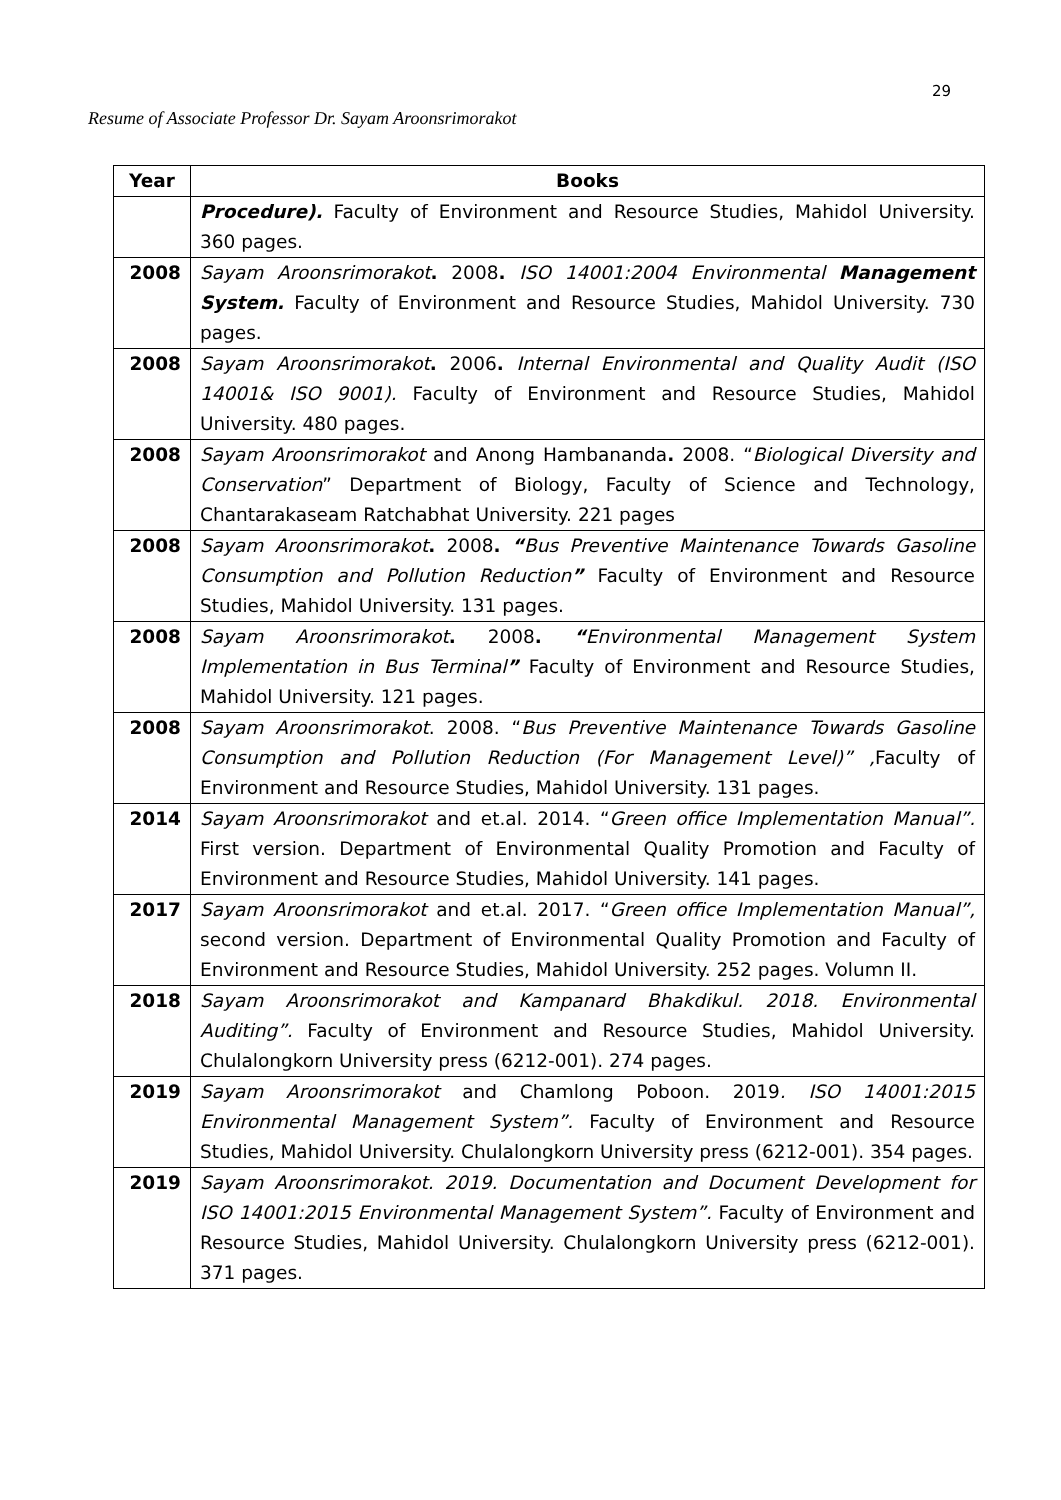29
Resume of Associate Professor Dr. Sayam Aroonsrimorakot
| Year | Books |
| --- | --- |
| | Procedure). Faculty of Environment and Resource Studies, Mahidol University. 360 pages. |
| 2008 | Sayam Aroonsrimorakot . 2008 . ISO 14001:2004 Environmental Management System. Faculty of Environment and Resource Studies, Mahidol University. 730 pages. |
| 2008 | Sayam Aroonsrimorakot . 2006 . Internal Environmental and Quality Audit (ISO 14001& ISO 9001). Faculty of Environment and Resource Studies, Mahidol University. 480 pages. |
| 2008 | Sayam Aroonsrimorakot and Anong Hambananda . 2008. “ Biological Diversity and Conservation ” Department of Biology, Faculty of Science and Technology, Chantarakaseam Ratchabhat University. 221 pages |
| 2008 | Sayam Aroonsrimorakot . 2008 . “ Bus Preventive Maintenance Towards Gasoline Consumption and Pollution Reduction ” Faculty of Environment and Resource Studies, Mahidol University. 131 pages. |
| 2008 | Sayam Aroonsrimorakot . 2008 . “ Environmental Management System Implementation in Bus Terminal ” Faculty of Environment and Resource Studies, Mahidol University. 121 pages. |
| 2008 | Sayam Aroonsrimorakot . 2008. “ Bus Preventive Maintenance Towards Gasoline Consumption and Pollution Reduction (For Management Level)” , Faculty of Environment and Resource Studies, Mahidol University. 131 pages. |
| 2014 | Sayam Aroonsrimorakot and et.al. 2014. “ Green office Implementation Manual”. First version. Department of Environmental Quality Promotion and Faculty of Environment and Resource Studies, Mahidol University. 141 pages. |
| 2017 | Sayam Aroonsrimorakot and et.al. 2017. “ Green office Implementation Manual”, second version. Department of Environmental Quality Promotion and Faculty of Environment and Resource Studies, Mahidol University. 252 pages. Volumn II. |
| 2018 | Sayam Aroonsrimorakot and Kampanard Bhakdikul. 2018. Environmental Auditing”. Faculty of Environment and Resource Studies, Mahidol University. Chulalongkorn University press (6212-001). 274 pages. |
| 2019 | Sayam Aroonsrimorakot and Chamlong Poboon. 2019 . ISO 14001:2015 Environmental Management System”. Faculty of Environment and Resource Studies, Mahidol University. Chulalongkorn University press (6212-001). 354 pages. |
| 2019 | Sayam Aroonsrimorakot. 2019. Documentation and Document Development for ISO 14001:2015 Environmental Management System”. Faculty of Environment and Resource Studies, Mahidol University. Chulalongkorn University press (6212-001). 371 pages. |